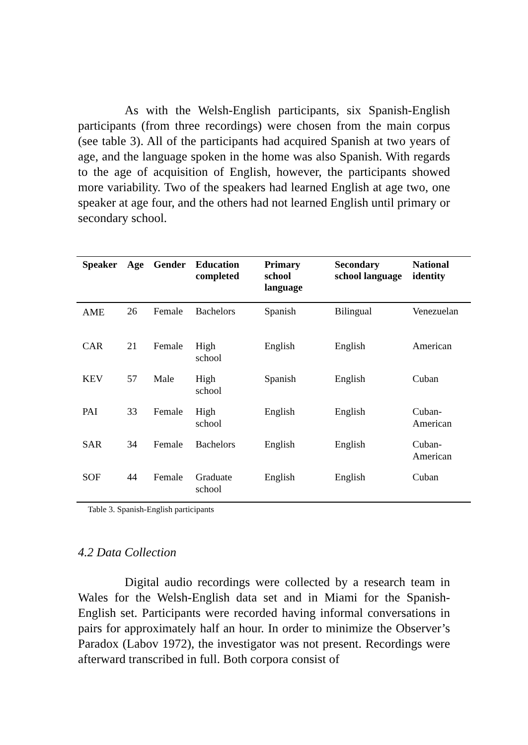As with the Welsh-English participants, six Spanish-English participants (from three recordings) were chosen from the main corpus (see table 3). All of the participants had acquired Spanish at two years of age, and the language spoken in the home was also Spanish. With regards to the age of acquisition of English, however, the participants showed more variability. Two of the speakers had learned English at age two, one speaker at age four, and the others had not learned English until primary or secondary school.
| Speaker | Age | Gender | Education completed | Primary school language | Secondary school language | National identity |
| --- | --- | --- | --- | --- | --- | --- |
| AME | 26 | Female | Bachelors | Spanish | Bilingual | Venezuelan |
| CAR | 21 | Female | High school | English | English | American |
| KEV | 57 | Male | High school | Spanish | English | Cuban |
| PAI | 33 | Female | High school | English | English | Cuban- American |
| SAR | 34 | Female | Bachelors | English | English | Cuban- American |
| SOF | 44 | Female | Graduate school | English | English | Cuban |
Table 3. Spanish-English participants
4.2 Data Collection
Digital audio recordings were collected by a research team in Wales for the Welsh-English data set and in Miami for the Spanish-English set. Participants were recorded having informal conversations in pairs for approximately half an hour. In order to minimize the Observer’s Paradox (Labov 1972), the investigator was not present. Recordings were afterward transcribed in full. Both corpora consist of